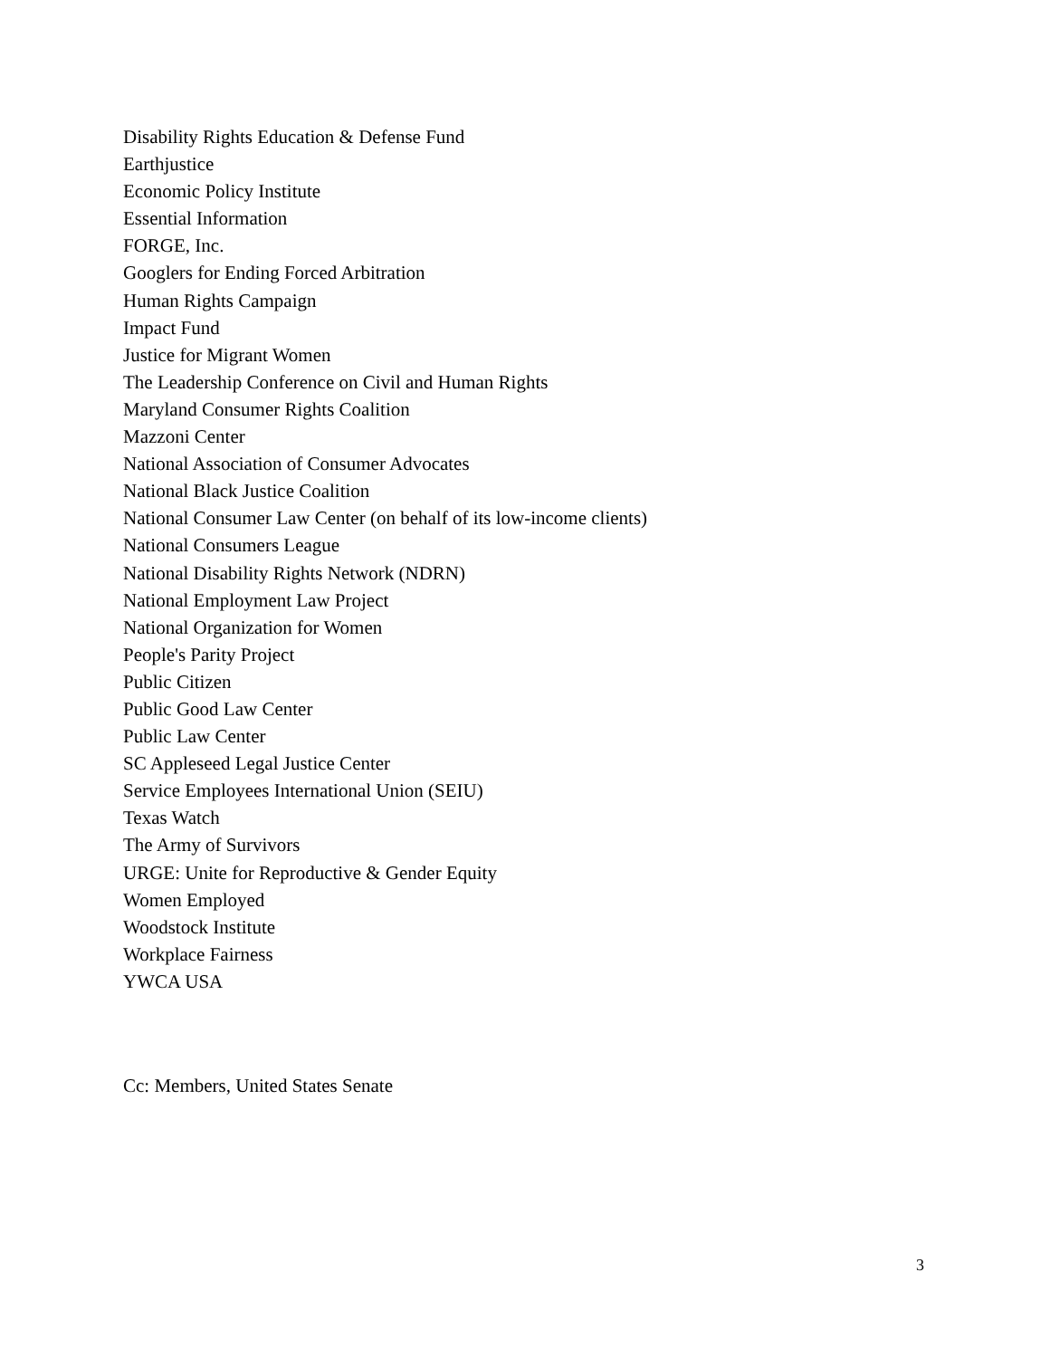Disability Rights Education & Defense Fund
Earthjustice
Economic Policy Institute
Essential Information
FORGE, Inc.
Googlers for Ending Forced Arbitration
Human Rights Campaign
Impact Fund
Justice for Migrant Women
The Leadership Conference on Civil and Human Rights
Maryland Consumer Rights Coalition
Mazzoni Center
National Association of Consumer Advocates
National Black Justice Coalition
National Consumer Law Center (on behalf of its low-income clients)
National Consumers League
National Disability Rights Network (NDRN)
National Employment Law Project
National Organization for Women
People's Parity Project
Public Citizen
Public Good Law Center
Public Law Center
SC Appleseed Legal Justice Center
Service Employees International Union (SEIU)
Texas Watch
The Army of Survivors
URGE: Unite for Reproductive & Gender Equity
Women Employed
Woodstock Institute
Workplace Fairness
YWCA USA
Cc: Members, United States Senate
3